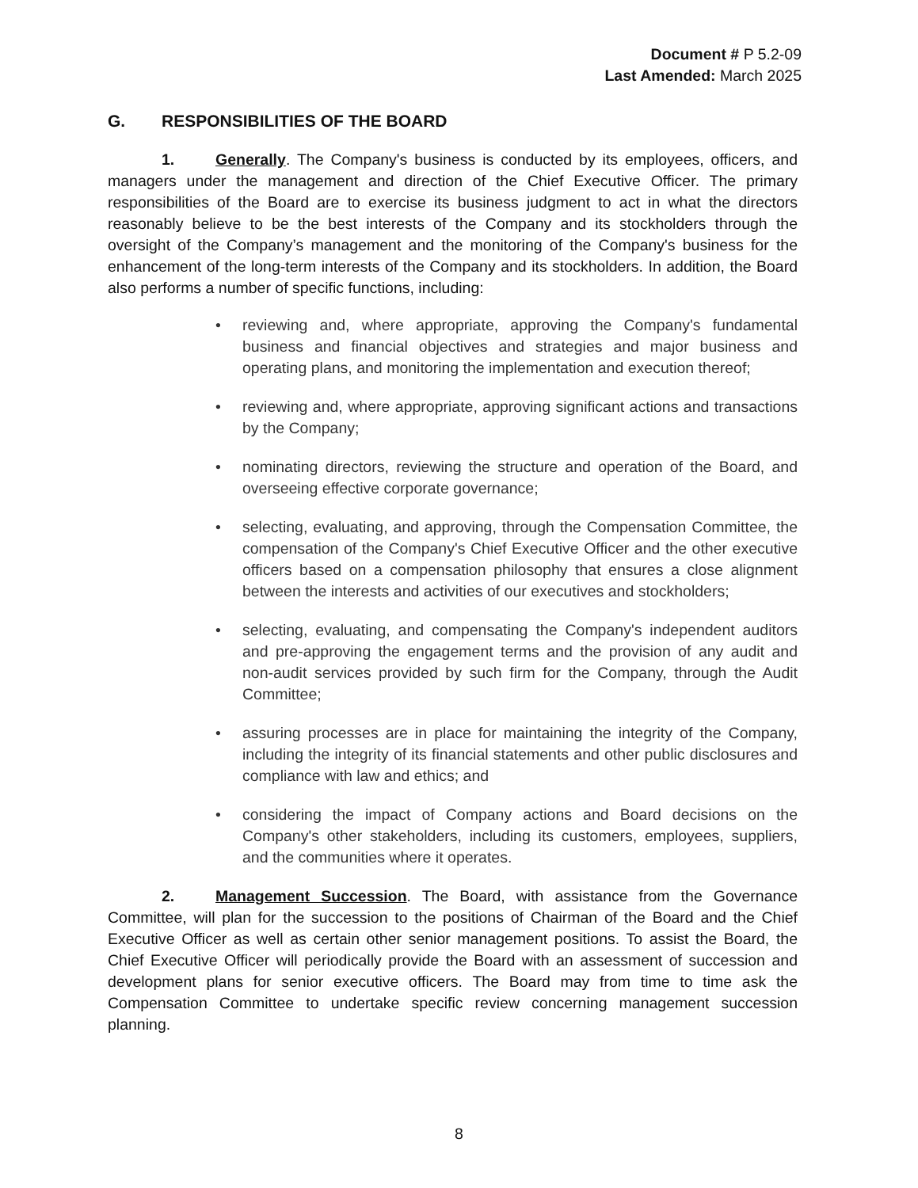Document # P 5.2-09
Last Amended: March 2025
G. RESPONSIBILITIES OF THE BOARD
1. Generally. The Company's business is conducted by its employees, officers, and managers under the management and direction of the Chief Executive Officer. The primary responsibilities of the Board are to exercise its business judgment to act in what the directors reasonably believe to be the best interests of the Company and its stockholders through the oversight of the Company’s management and the monitoring of the Company's business for the enhancement of the long-term interests of the Company and its stockholders. In addition, the Board also performs a number of specific functions, including:
• reviewing and, where appropriate, approving the Company's fundamental business and financial objectives and strategies and major business and operating plans, and monitoring the implementation and execution thereof;
• reviewing and, where appropriate, approving significant actions and transactions by the Company;
• nominating directors, reviewing the structure and operation of the Board, and overseeing effective corporate governance;
• selecting, evaluating, and approving, through the Compensation Committee, the compensation of the Company's Chief Executive Officer and the other executive officers based on a compensation philosophy that ensures a close alignment between the interests and activities of our executives and stockholders;
• selecting, evaluating, and compensating the Company's independent auditors and pre-approving the engagement terms and the provision of any audit and non-audit services provided by such firm for the Company, through the Audit Committee;
• assuring processes are in place for maintaining the integrity of the Company, including the integrity of its financial statements and other public disclosures and compliance with law and ethics; and
• considering the impact of Company actions and Board decisions on the Company's other stakeholders, including its customers, employees, suppliers, and the communities where it operates.
2. Management Succession. The Board, with assistance from the Governance Committee, will plan for the succession to the positions of Chairman of the Board and the Chief Executive Officer as well as certain other senior management positions. To assist the Board, the Chief Executive Officer will periodically provide the Board with an assessment of succession and development plans for senior executive officers. The Board may from time to time ask the Compensation Committee to undertake specific review concerning management succession planning.
8